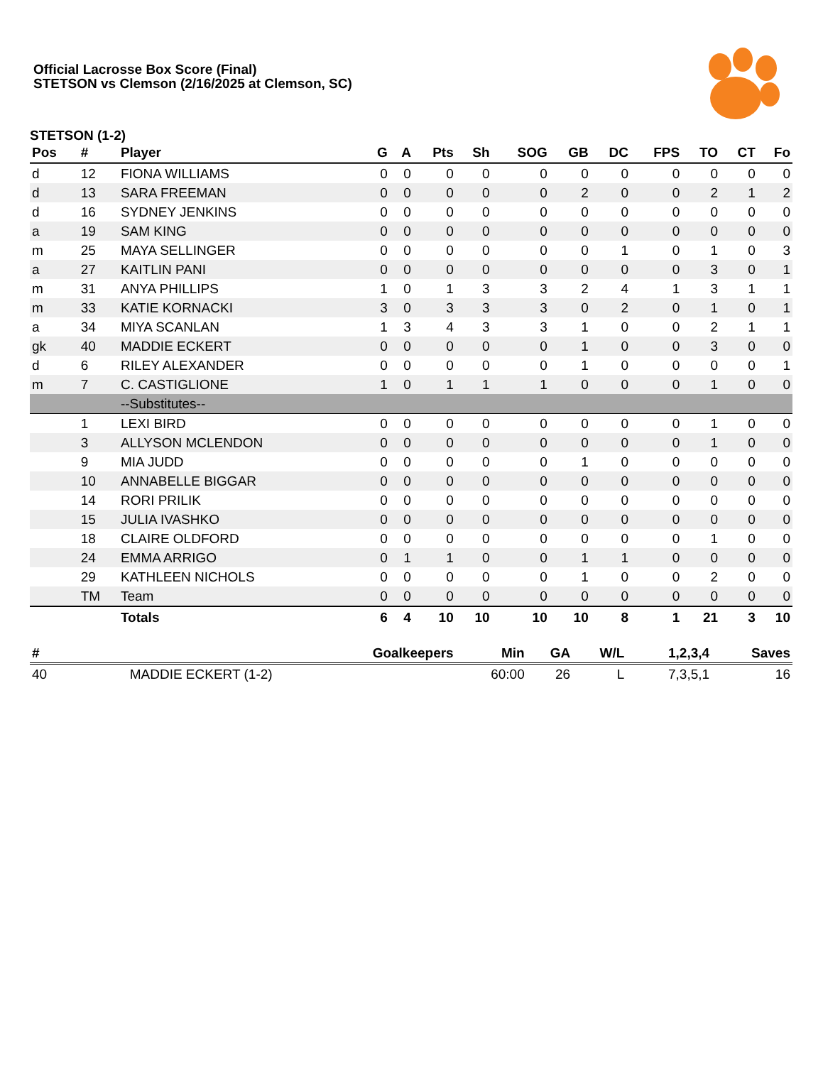Official Lacrosse Box Score (Final)
STETSON vs Clemson (2/16/2025 at Clemson, SC)
STETSON (1-2)
| Pos | # | Player | G | A | Pts | Sh | SOG | GB | DC | FPS | TO | CT | Fo |
| --- | --- | --- | --- | --- | --- | --- | --- | --- | --- | --- | --- | --- | --- |
| d | 12 | FIONA WILLIAMS | 0 | 0 | 0 | 0 | 0 | 0 | 0 | 0 | 0 | 0 | 0 |
| d | 13 | SARA FREEMAN | 0 | 0 | 0 | 0 | 0 | 2 | 0 | 0 | 2 | 1 | 2 |
| d | 16 | SYDNEY JENKINS | 0 | 0 | 0 | 0 | 0 | 0 | 0 | 0 | 0 | 0 | 0 |
| a | 19 | SAM KING | 0 | 0 | 0 | 0 | 0 | 0 | 0 | 0 | 0 | 0 | 0 |
| m | 25 | MAYA SELLINGER | 0 | 0 | 0 | 0 | 0 | 0 | 1 | 0 | 1 | 0 | 3 |
| a | 27 | KAITLIN PANI | 0 | 0 | 0 | 0 | 0 | 0 | 0 | 0 | 3 | 0 | 1 |
| m | 31 | ANYA PHILLIPS | 1 | 0 | 1 | 3 | 3 | 2 | 4 | 1 | 3 | 1 | 1 |
| m | 33 | KATIE KORNACKI | 3 | 0 | 3 | 3 | 3 | 0 | 2 | 0 | 1 | 0 | 1 |
| a | 34 | MIYA SCANLAN | 1 | 3 | 4 | 3 | 3 | 1 | 0 | 0 | 2 | 1 | 1 |
| gk | 40 | MADDIE ECKERT | 0 | 0 | 0 | 0 | 0 | 1 | 0 | 0 | 3 | 0 | 0 |
| d | 6 | RILEY ALEXANDER | 0 | 0 | 0 | 0 | 0 | 1 | 0 | 0 | 0 | 0 | 1 |
| m | 7 | C. CASTIGLIONE | 1 | 0 | 1 | 1 | 1 | 0 | 0 | 0 | 1 | 0 | 0 |
| | | --Substitutes-- | | | | | | | | | | | |
| | 1 | LEXI BIRD | 0 | 0 | 0 | 0 | 0 | 0 | 0 | 0 | 1 | 0 | 0 |
| | 3 | ALLYSON MCLENDON | 0 | 0 | 0 | 0 | 0 | 0 | 0 | 0 | 1 | 0 | 0 |
| | 9 | MIA JUDD | 0 | 0 | 0 | 0 | 0 | 1 | 0 | 0 | 0 | 0 | 0 |
| | 10 | ANNABELLE BIGGAR | 0 | 0 | 0 | 0 | 0 | 0 | 0 | 0 | 0 | 0 | 0 |
| | 14 | RORI PRILIK | 0 | 0 | 0 | 0 | 0 | 0 | 0 | 0 | 0 | 0 | 0 |
| | 15 | JULIA IVASHKO | 0 | 0 | 0 | 0 | 0 | 0 | 0 | 0 | 0 | 0 | 0 |
| | 18 | CLAIRE OLDFORD | 0 | 0 | 0 | 0 | 0 | 0 | 0 | 0 | 1 | 0 | 0 |
| | 24 | EMMA ARRIGO | 0 | 1 | 1 | 0 | 0 | 1 | 1 | 0 | 0 | 0 | 0 |
| | 29 | KATHLEEN NICHOLS | 0 | 0 | 0 | 0 | 0 | 1 | 0 | 0 | 2 | 0 | 0 |
| | TM | Team | 0 | 0 | 0 | 0 | 0 | 0 | 0 | 0 | 0 | 0 | 0 |
| | | Totals | 6 | 4 | 10 | 10 | 10 | 10 | 8 | 1 | 21 | 3 | 10 |
| # | Goalkeepers | Min | GA | W/L | 1,2,3,4 | Saves |
| --- | --- | --- | --- | --- | --- | --- |
| 40 | MADDIE ECKERT (1-2) | 60:00 | 26 | L | 7,3,5,1 | 16 |